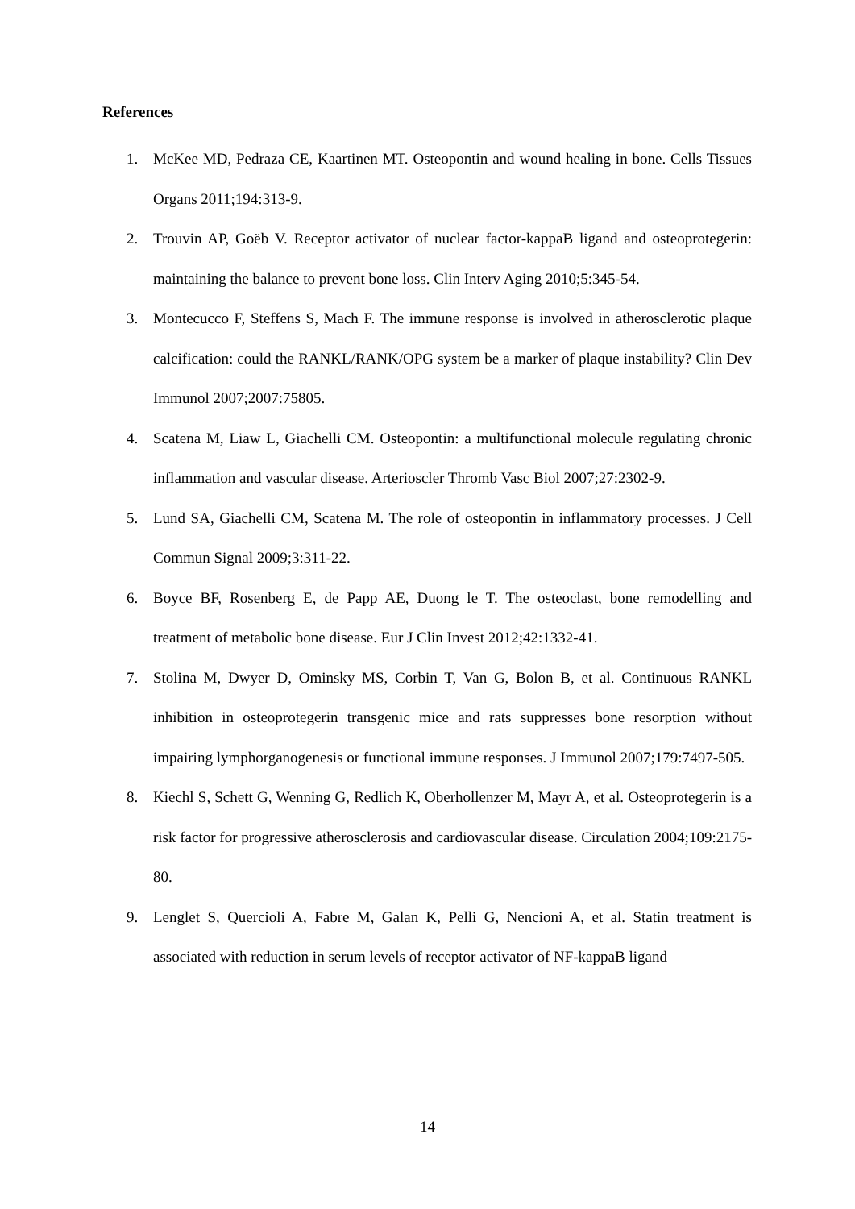References
1. McKee MD, Pedraza CE, Kaartinen MT. Osteopontin and wound healing in bone. Cells Tissues Organs 2011;194:313-9.
2. Trouvin AP, Goëb V. Receptor activator of nuclear factor-kappaB ligand and osteoprotegerin: maintaining the balance to prevent bone loss. Clin Interv Aging 2010;5:345-54.
3. Montecucco F, Steffens S, Mach F. The immune response is involved in atherosclerotic plaque calcification: could the RANKL/RANK/OPG system be a marker of plaque instability? Clin Dev Immunol 2007;2007:75805.
4. Scatena M, Liaw L, Giachelli CM. Osteopontin: a multifunctional molecule regulating chronic inflammation and vascular disease. Arterioscler Thromb Vasc Biol 2007;27:2302-9.
5. Lund SA, Giachelli CM, Scatena M. The role of osteopontin in inflammatory processes. J Cell Commun Signal 2009;3:311-22.
6. Boyce BF, Rosenberg E, de Papp AE, Duong le T. The osteoclast, bone remodelling and treatment of metabolic bone disease. Eur J Clin Invest 2012;42:1332-41.
7. Stolina M, Dwyer D, Ominsky MS, Corbin T, Van G, Bolon B, et al. Continuous RANKL inhibition in osteoprotegerin transgenic mice and rats suppresses bone resorption without impairing lymphorganogenesis or functional immune responses. J Immunol 2007;179:7497-505.
8. Kiechl S, Schett G, Wenning G, Redlich K, Oberhollenzer M, Mayr A, et al. Osteoprotegerin is a risk factor for progressive atherosclerosis and cardiovascular disease. Circulation 2004;109:2175-80.
9. Lenglet S, Quercioli A, Fabre M, Galan K, Pelli G, Nencioni A, et al. Statin treatment is associated with reduction in serum levels of receptor activator of NF-kappaB ligand
14